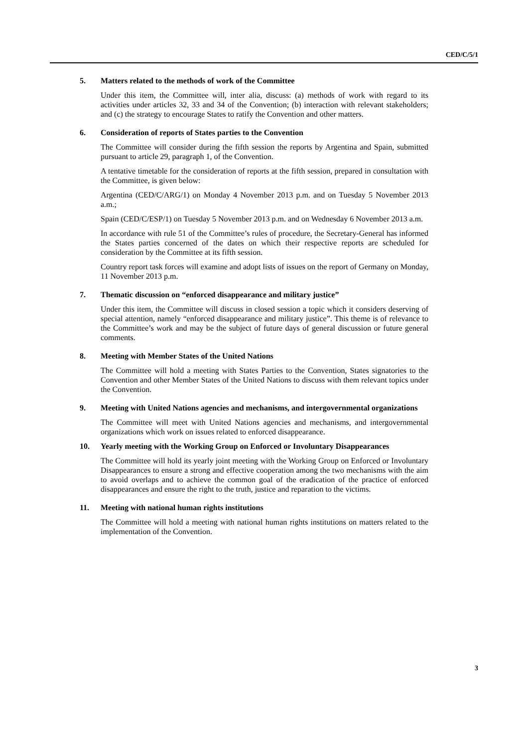CED/C/5/1
5. Matters related to the methods of work of the Committee
Under this item, the Committee will, inter alia, discuss: (a) methods of work with regard to its activities under articles 32, 33 and 34 of the Convention; (b) interaction with relevant stakeholders; and (c) the strategy to encourage States to ratify the Convention and other matters.
6. Consideration of reports of States parties to the Convention
The Committee will consider during the fifth session the reports by Argentina and Spain, submitted pursuant to article 29, paragraph 1, of the Convention.
A tentative timetable for the consideration of reports at the fifth session, prepared in consultation with the Committee, is given below:
Argentina (CED/C/ARG/1) on Monday 4 November 2013 p.m. and on Tuesday 5 November 2013 a.m.;
Spain (CED/C/ESP/1) on Tuesday 5 November 2013 p.m. and on Wednesday 6 November 2013 a.m.
In accordance with rule 51 of the Committee’s rules of procedure, the Secretary-General has informed the States parties concerned of the dates on which their respective reports are scheduled for consideration by the Committee at its fifth session.
Country report task forces will examine and adopt lists of issues on the report of Germany on Monday, 11 November 2013 p.m.
7. Thematic discussion on “enforced disappearance and military justice”
Under this item, the Committee will discuss in closed session a topic which it considers deserving of special attention, namely “enforced disappearance and military justice”. This theme is of relevance to the Committee’s work and may be the subject of future days of general discussion or future general comments.
8. Meeting with Member States of the United Nations
The Committee will hold a meeting with States Parties to the Convention, States signatories to the Convention and other Member States of the United Nations to discuss with them relevant topics under the Convention.
9. Meeting with United Nations agencies and mechanisms, and intergovernmental organizations
The Committee will meet with United Nations agencies and mechanisms, and intergovernmental organizations which work on issues related to enforced disappearance.
10. Yearly meeting with the Working Group on Enforced or Involuntary Disappearances
The Committee will hold its yearly joint meeting with the Working Group on Enforced or Involuntary Disappearances to ensure a strong and effective cooperation among the two mechanisms with the aim to avoid overlaps and to achieve the common goal of the eradication of the practice of enforced disappearances and ensure the right to the truth, justice and reparation to the victims.
11. Meeting with national human rights institutions
The Committee will hold a meeting with national human rights institutions on matters related to the implementation of the Convention.
3